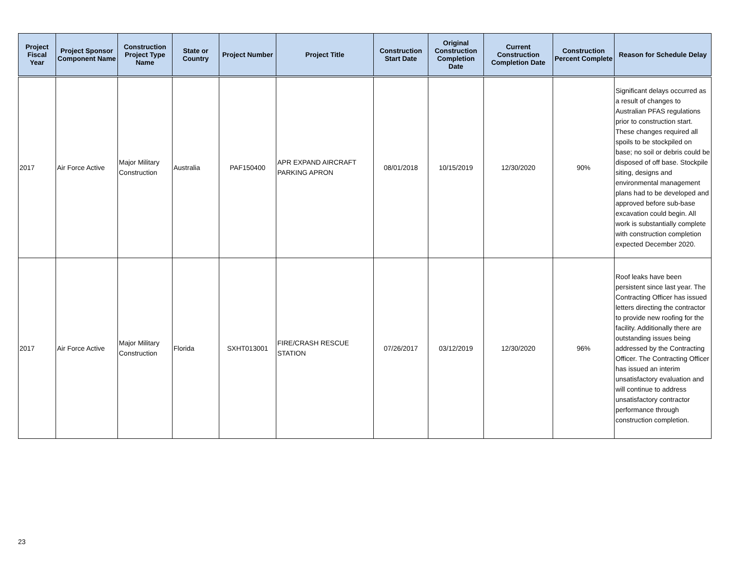| Project Fiscal Year | Project Sponsor Component Name | Construction Project Type Name | State or Country | Project Number | Project Title | Construction Start Date | Original Construction Completion Date | Current Construction Completion Date | Construction Percent Complete | Reason for Schedule Delay |
| --- | --- | --- | --- | --- | --- | --- | --- | --- | --- | --- |
| 2017 | Air Force Active | Major Military Construction | Australia | PAF150400 | APR EXPAND AIRCRAFT PARKING APRON | 08/01/2018 | 10/15/2019 | 12/30/2020 | 90% | Significant delays occurred as a result of changes to Australian PFAS regulations prior to construction start. These changes required all spoils to be stockpiled on base; no soil or debris could be disposed of off base. Stockpile siting, designs and environmental management plans had to be developed and approved before sub-base excavation could begin. All work is substantially complete with construction completion expected December 2020. |
| 2017 | Air Force Active | Major Military Construction | Florida | SXHT013001 | FIRE/CRASH RESCUE STATION | 07/26/2017 | 03/12/2019 | 12/30/2020 | 96% | Roof leaks have been persistent since last year. The Contracting Officer has issued letters directing the contractor to provide new roofing for the facility. Additionally there are outstanding issues being addressed by the Contracting Officer. The Contracting Officer has issued an interim unsatisfactory evaluation and will continue to address unsatisfactory contractor performance through construction completion. |
23